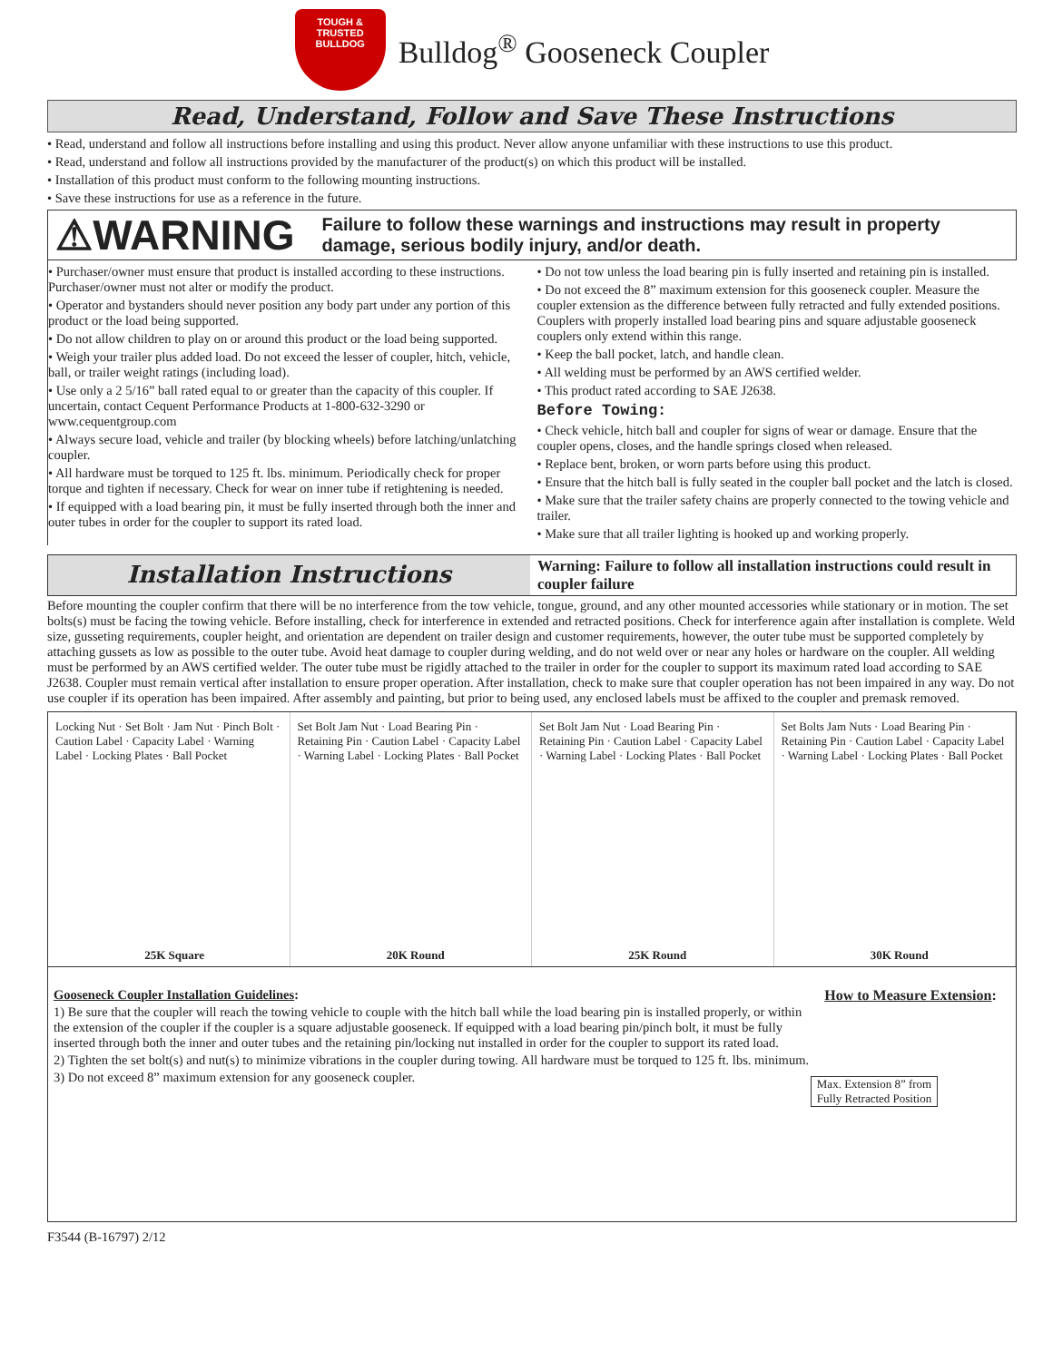TOUGH & TRUSTED
BULLDOG
Bulldog<sup>®</sup> Gooseneck Coupler
Read, Understand, Follow and Save These Instructions
• Read, understand and follow all instructions before installing and using this product. Never allow anyone unfamiliar with these instructions to use this product.
• Read, understand and follow all instructions provided by the manufacturer of the product(s) on which this product will be installed.
• Installation of this product must conform to the following mounting instructions.
• Save these instructions for use as a reference in the future.
⚠WARNING
Failure to follow these warnings and instructions may result in property damage, serious bodily injury, and/or death.
• Purchaser/owner must ensure that product is installed according to these instructions. Purchaser/owner must not alter or modify the product.
• Operator and bystanders should never position any body part under any portion of this product or the load being supported.
• Do not allow children to play on or around this product or the load being supported.
• Weigh your trailer plus added load. Do not exceed the lesser of coupler, hitch, vehicle, ball, or trailer weight ratings (including load).
• Use only a 2 5/16” ball rated equal to or greater than the capacity of this coupler. If uncertain, contact Cequent Performance Products at 1-800-632-3290 or www.cequentgroup.com
• Always secure load, vehicle and trailer (by blocking wheels) before latching/unlatching coupler.
• All hardware must be torqued to 125 ft. lbs. minimum. Periodically check for proper torque and tighten if necessary. Check for wear on inner tube if retightening is needed.
• If equipped with a load bearing pin, it must be fully inserted through both the inner and outer tubes in order for the coupler to support its rated load.
• Do not tow unless the load bearing pin is fully inserted and retaining pin is installed.
• Do not exceed the 8” maximum extension for this gooseneck coupler. Measure the coupler extension as the difference between fully retracted and fully extended positions. Couplers with properly installed load bearing pins and square adjustable gooseneck couplers only extend within this range.
• Keep the ball pocket, latch, and handle clean.
• All welding must be performed by an AWS certified welder.
• This product rated according to SAE J2638.
Before Towing:
• Check vehicle, hitch ball and coupler for signs of wear or damage. Ensure that the coupler opens, closes, and the handle springs closed when released.
• Replace bent, broken, or worn parts before using this product.
• Ensure that the hitch ball is fully seated in the coupler ball pocket and the latch is closed.
• Make sure that the trailer safety chains are properly connected to the towing vehicle and trailer.
• Make sure that all trailer lighting is hooked up and working properly.
Installation Instructions
Warning: Failure to follow all installation instructions could result in coupler failure
Before mounting the coupler confirm that there will be no interference from the tow vehicle, tongue, ground, and any other mounted accessories while stationary or in motion. The set bolts(s) must be facing the towing vehicle. Before installing, check for interference in extended and retracted positions. Check for interference again after installation is complete. Weld size, gusseting requirements, coupler height, and orientation are dependent on trailer design and customer requirements, however, the outer tube must be supported completely by attaching gussets as low as possible to the outer tube. Avoid heat damage to coupler during welding, and do not weld over or near any holes or hardware on the coupler. All welding must be performed by an AWS certified welder. The outer tube must be rigidly attached to the trailer in order for the coupler to support its maximum rated load according to SAE J2638. Coupler must remain vertical after installation to ensure proper operation. After installation, check to make sure that coupler operation has not been impaired in any way. Do not use coupler if its operation has been impaired. After assembly and painting, but prior to being used, any enclosed labels must be affixed to the coupler and premask removed.
Locking Nut · Set Bolt · Jam Nut · Pinch Bolt · Caution Label · Capacity Label · Warning Label · Locking Plates · Ball Pocket
25K Square
Set Bolt Jam Nut · Load Bearing Pin · Retaining Pin · Caution Label · Capacity Label · Warning Label · Locking Plates · Ball Pocket
20K Round
Set Bolt Jam Nut · Load Bearing Pin · Retaining Pin · Caution Label · Capacity Label · Warning Label · Locking Plates · Ball Pocket
25K Round
Set Bolts Jam Nuts · Load Bearing Pin · Retaining Pin · Caution Label · Capacity Label · Warning Label · Locking Plates · Ball Pocket
30K Round
Gooseneck Coupler Installation Guidelines:
1) Be sure that the coupler will reach the towing vehicle to couple with the hitch ball while the load bearing pin is installed properly, or within the extension of the coupler if the coupler is a square adjustable gooseneck. If equipped with a load bearing pin/pinch bolt, it must be fully inserted through both the inner and outer tubes and the retaining pin/locking nut installed in order for the coupler to support its rated load.
2) Tighten the set bolt(s) and nut(s) to minimize vibrations in the coupler during towing. All hardware must be torqued to 125 ft. lbs. minimum.
3) Do not exceed 8” maximum extension for any gooseneck coupler.
How to Measure Extension:
Max. Extension 8” from Fully Retracted Position
F3544 (B-16797) 2/12